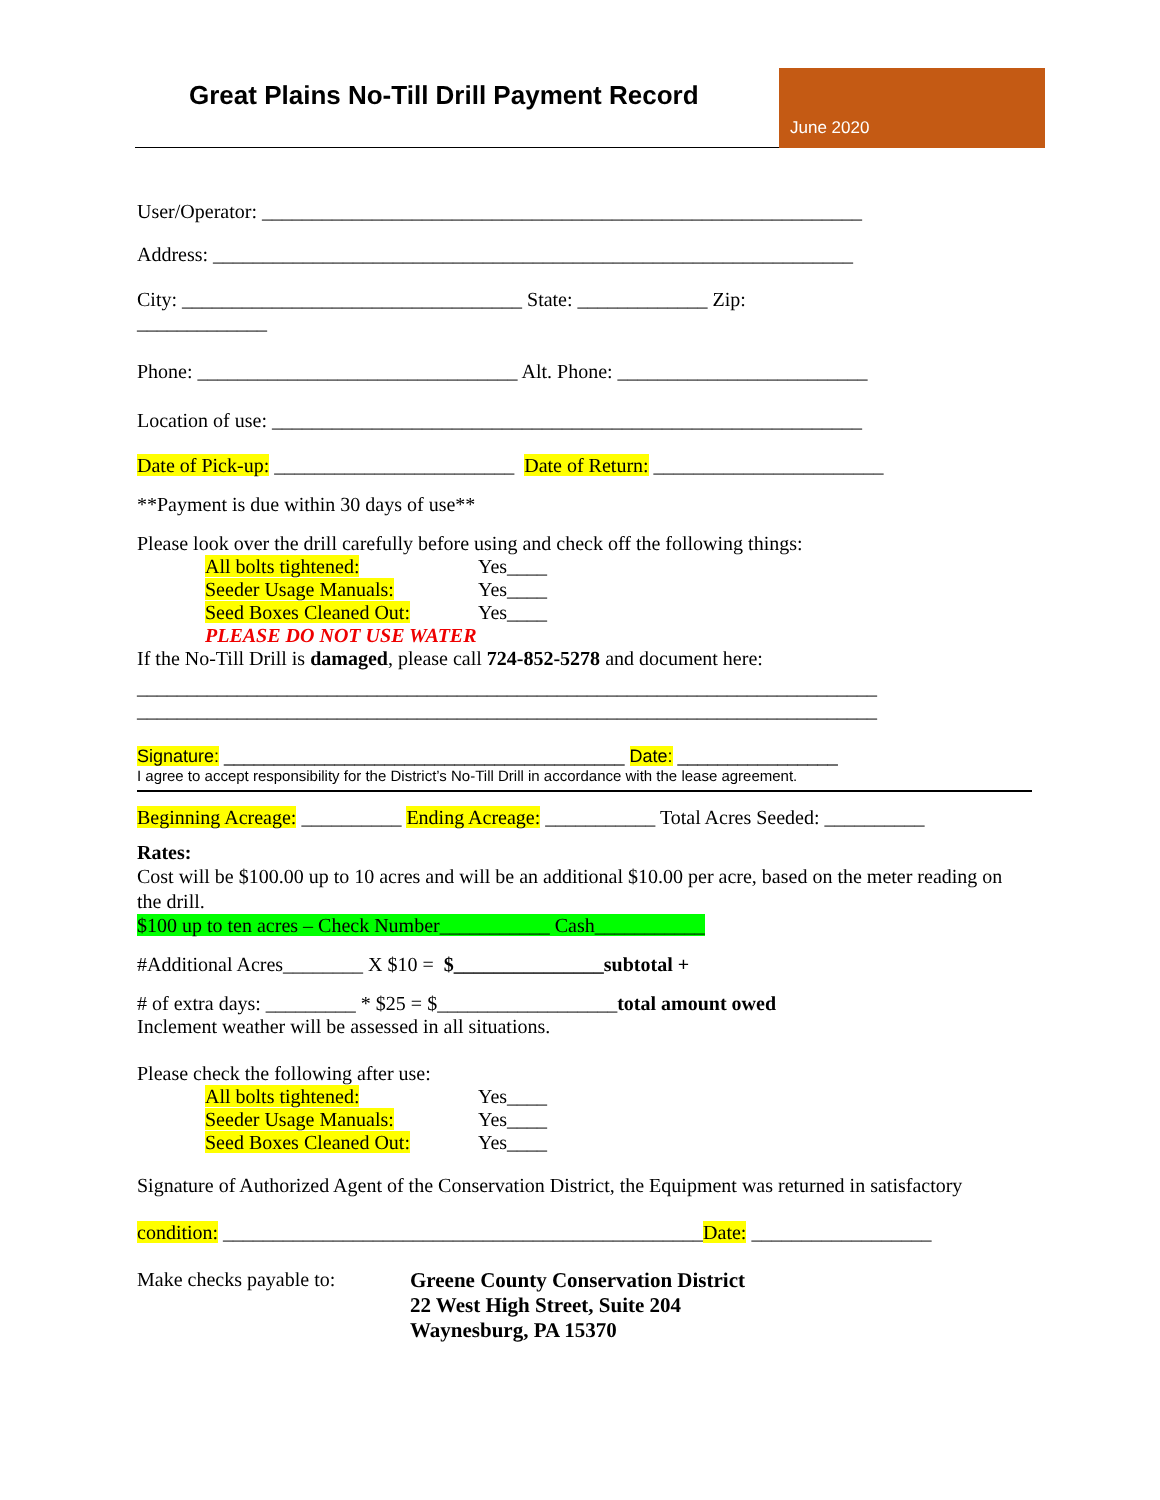Great Plains No-Till Drill Payment Record
June 2020
User/Operator: ____________________________________________________________
Address: ________________________________________________________________
City: __________________________________ State: _____________ Zip:
_____________
Phone: ________________________________ Alt. Phone: _________________________
Location of use: ___________________________________________________________
Date of Pick-up: ________________________ Date of Return: _______________________
**Payment is due within 30 days of use**
Please look over the drill carefully before using and check off the following things:
All bolts tightened: Yes____
Seeder Usage Manuals: Yes____
Seed Boxes Cleaned Out: Yes____
PLEASE DO NOT USE WATER
If the No-Till Drill is damaged, please call 724-852-5278 and document here:
__________________________________________________________________________
__________________________________________________________________________
Signature: ________________________________________ Date: ________________
I agree to accept responsibility for the District’s No-Till Drill in accordance with the lease agreement.
Beginning Acreage: __________ Ending Acreage: ___________ Total Acres Seeded: __________
Rates:
Cost will be $100.00 up to 10 acres and will be an additional $10.00 per acre, based on the meter reading on the drill.
$100 up to ten acres – Check Number___________ Cash___________
#Additional Acres________ X $10 = $_______________subtotal +
# of extra days: _________ * $25 = $__________________total amount owed
Inclement weather will be assessed in all situations.
Please check the following after use:
All bolts tightened: Yes____
Seeder Usage Manuals: Yes____
Seed Boxes Cleaned Out: Yes____
Signature of Authorized Agent of the Conservation District, the Equipment was returned in satisfactory
condition: ________________________________________________Date: __________________
Make checks payable to:
Greene County Conservation District
22 West High Street, Suite 204
Waynesburg, PA 15370